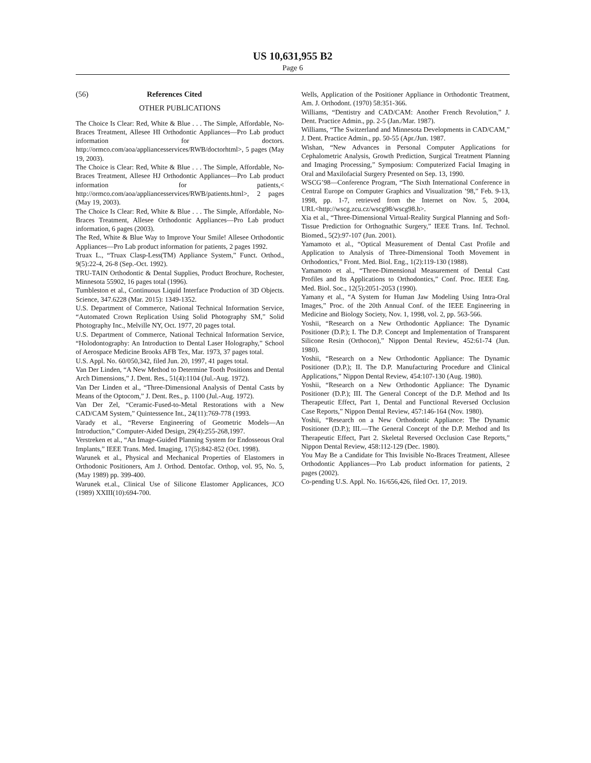US 10,631,955 B2
Page 6
(56) References Cited
OTHER PUBLICATIONS
The Choice Is Clear: Red, White & Blue . . . The Simple, Affordable, No-Braces Treatment, Allesee HI Orthodontic Appliances—Pro Lab product information for doctors. http://ormco.com/aoa/appliancesservices/RWB/doctorhtml>, 5 pages (May 19, 2003).
The Choice is Clear: Red, White & Blue . . . The Simple, Affordable, No-Braces Treatment, Allesee HJ Orthodontic Appliances—Pro Lab product information for patients,< http://ormco.com/aoa/appliancesservices/RWB/patients.html>, 2 pages (May 19, 2003).
The Choice Is Clear: Red, White & Blue . . . The Simple, Affordable, No-Braces Treatment, Allesee Orthodontic Appliances—Pro Lab product information, 6 pages (2003).
The Red, White & Blue Way to Improve Your Smile! Allesee Orthodontic Appliances—Pro Lab product information for patients, 2 pages 1992.
Truax L., “Truax Clasp-Less(TM) Appliance System,” Funct. Orthod., 9(5):22-4, 26-8 (Sep.-Oct. 1992).
TRU-TAIN Orthodontic & Dental Supplies, Product Brochure, Rochester, Minnesota 55902, 16 pages total (1996).
Tumbleston et al., Continuous Liquid Interface Production of 3D Objects. Science, 347.6228 (Mar. 2015): 1349-1352.
U.S. Department of Commerce, National Technical Information Service, “Automated Crown Replication Using Solid Photography SM,” Solid Photography Inc., Melville NY, Oct. 1977, 20 pages total.
U.S. Department of Commerce, National Technical Information Service, “Holodontography: An Introduction to Dental Laser Holography,” School of Aerospace Medicine Brooks AFB Tex, Mar. 1973, 37 pages total.
U.S. Appl. No. 60/050,342, filed Jun. 20, 1997, 41 pages total.
Van Der Linden, “A New Method to Determine Tooth Positions and Dental Arch Dimensions,” J. Dent. Res., 51(4):1104 (Jul.-Aug. 1972).
Van Der Linden et al., “Three-Dimensional Analysis of Dental Casts by Means of the Optocom,” J. Dent. Res., p. 1100 (Jul.-Aug. 1972).
Van Der Zel, “Ceramic-Fused-to-Metal Restorations with a New CAD/CAM System,” Quintessence Int., 24(11):769-778 (1993.
Varady et al., “Reverse Engineering of Geometric Models—An Introduction,” Computer-Aided Design, 29(4):255-268,1997.
Verstreken et al., “An Image-Guided Planning System for Endosseous Oral Implants,” IEEE Trans. Med. Imaging, 17(5):842-852 (Oct. 1998).
Warunek et al., Physical and Mechanical Properties of Elastomers in Orthodonic Positioners, Am J. Orthod. Dentofac. Orthop, vol. 95, No. 5, (May 1989) pp. 399-400.
Warunek et.al., Clinical Use of Silicone Elastomer Applicances, JCO (1989) XXIII(10):694-700.
Wells, Application of the Positioner Appliance in Orthodontic Treatment, Am. J. Orthodont. (1970) 58:351-366.
Williams, “Dentistry and CAD/CAM: Another French Revolution,” J. Dent. Practice Admin., pp. 2-5 (Jan./Mar. 1987).
Williams, “The Switzerland and Minnesota Developments in CAD/CAM,” J. Dent. Practice Admin., pp. 50-55 (Apr./Jun. 1987.
Wishan, “New Advances in Personal Computer Applications for Cephalometric Analysis, Growth Prediction, Surgical Treatment Planning and Imaging Processing,” Symposium: Computerized Facial Imaging in Oral and Maxilofacial Surgery Presented on Sep. 13, 1990.
WSCG’98—Conference Program, “The Sixth International Conference in Central Europe on Computer Graphics and Visualization ’98,” Feb. 9-13, 1998, pp. 1-7, retrieved from the Internet on Nov. 5, 2004, URL<http://wscg.zcu.cz/wscg98/wscg98.h>.
Xia et al., “Three-Dimensional Virtual-Reality Surgical Planning and Soft-Tissue Prediction for Orthognathic Surgery,” IEEE Trans. Inf. Technol. Biomed., 5(2):97-107 (Jun. 2001).
Yamamoto et al., “Optical Measurement of Dental Cast Profile and Application to Analysis of Three-Dimensional Tooth Movement in Orthodontics,” Front. Med. Biol. Eng., 1(2):119-130 (1988).
Yamamoto et al., “Three-Dimensional Measurement of Dental Cast Profiles and Its Applications to Orthodontics,” Conf. Proc. IEEE Eng. Med. Biol. Soc., 12(5):2051-2053 (1990).
Yamany et al., “A System for Human Jaw Modeling Using Intra-Oral Images,” Proc. of the 20th Annual Conf. of the IEEE Engineering in Medicine and Biology Society, Nov. 1, 1998, vol. 2, pp. 563-566.
Yoshii, “Research on a New Orthodontic Appliance: The Dynamic Positioner (D.P.); I. The D.P. Concept and Implementation of Transparent Silicone Resin (Orthocon),” Nippon Dental Review, 452:61-74 (Jun. 1980).
Yoshii, “Research on a New Orthodontic Appliance: The Dynamic Positioner (D.P.); II. The D.P. Manufacturing Procedure and Clinical Applications,” Nippon Dental Review, 454:107-130 (Aug. 1980).
Yoshii, “Research on a New Orthodontic Appliance: The Dynamic Positioner (D.P.); III. The General Concept of the D.P. Method and Its Therapeutic Effect, Part 1, Dental and Functional Reversed Occlusion Case Reports,” Nippon Dental Review, 457:146-164 (Nov. 1980).
Yoshii, “Research on a New Orthodontic Appliance: The Dynamic Positioner (D.P.); III.—The General Concept of the D.P. Method and Its Therapeutic Effect, Part 2. Skeletal Reversed Occlusion Case Reports,” Nippon Dental Review, 458:112-129 (Dec. 1980).
You May Be a Candidate for This Invisible No-Braces Treatment, Allesee Orthodontic Appliances—Pro Lab product information for patients, 2 pages (2002).
Co-pending U.S. Appl. No. 16/656,426, filed Oct. 17, 2019.